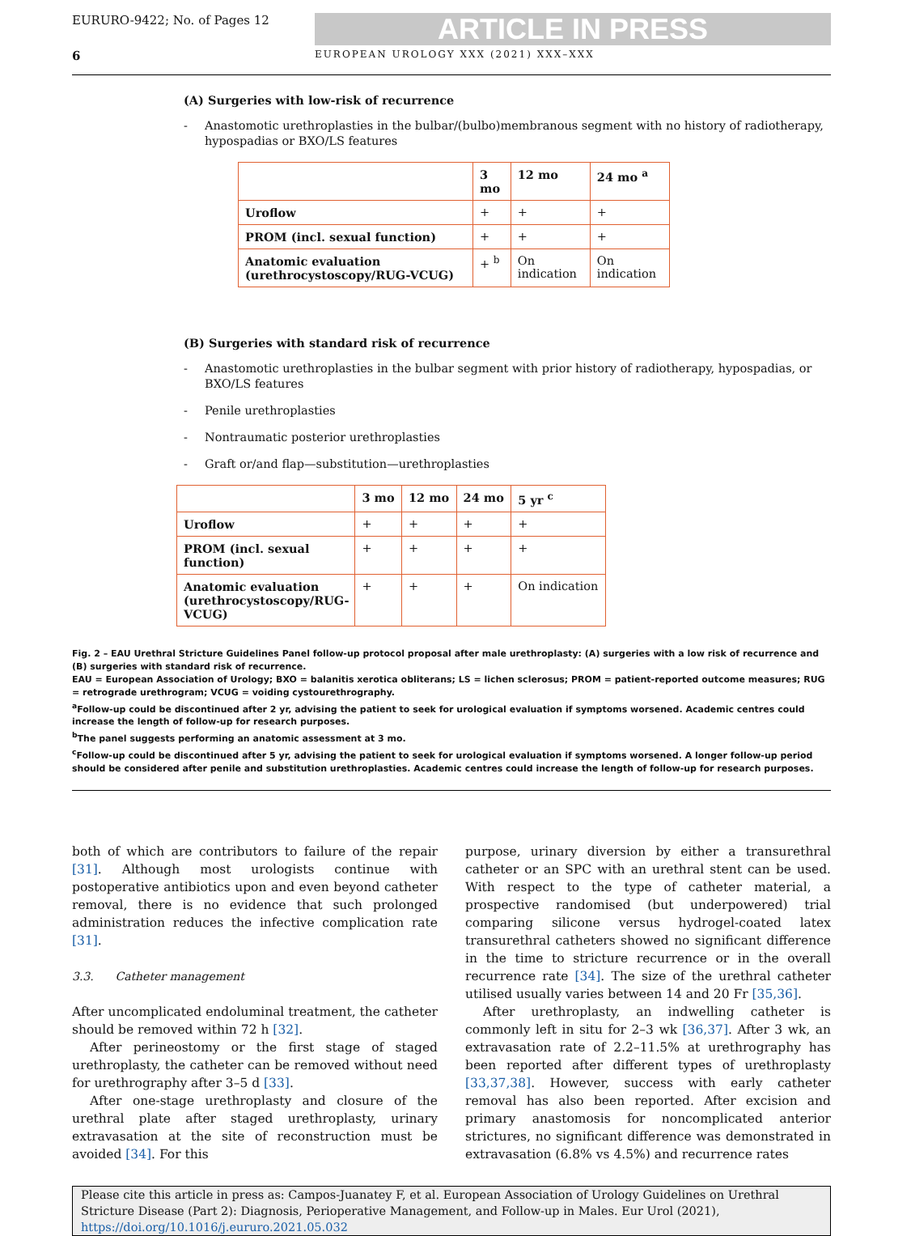EURURO-9422; No. of Pages 12
ARTICLE IN PRESS
6 EUROPEAN UROLOGY XXX (2021) XXX–XXX
(A) Surgeries with low-risk of recurrence
- Anastomotic urethroplasties in the bulbar/(bulbo)membranous segment with no history of radiotherapy, hypospadias or BXO/LS features
| | 3 mo | 12 mo | 24 mo <sup>a</sup> |
| --- | --- | --- | --- |
| Uroflow | + | + | + |
| PROM (incl. sexual function) | + | + | + |
| Anatomic evaluation (urethrocystoscopy/RUG-VCUG) | + <sup>b</sup> | On indication | On indication |
(B) Surgeries with standard risk of recurrence
- Anastomotic urethroplasties in the bulbar segment with prior history of radiotherapy, hypospadias, or BXO/LS features
- Penile urethroplasties
- Nontraumatic posterior urethroplasties
- Graft or/and flap—substitution—urethroplasties
| | 3 mo | 12 mo | 24 mo | 5 yr <sup>c</sup> |
| --- | --- | --- | --- | --- |
| Uroflow | + | + | + | + |
| PROM (incl. sexual function) | + | + | + | + |
| Anatomic evaluation (urethrocystoscopy/RUG-VCUG) | + | + | + | On indication |
Fig. 2 – EAU Urethral Stricture Guidelines Panel follow-up protocol proposal after male urethroplasty: (A) surgeries with a low risk of recurrence and (B) surgeries with standard risk of recurrence.
EAU = European Association of Urology; BXO = balanitis xerotica obliterans; LS = lichen sclerosus; PROM = patient-reported outcome measures; RUG = retrograde urethrogram; VCUG = voiding cystourethrography.
<sup>a</sup> Follow-up could be discontinued after 2 yr, advising the patient to seek for urological evaluation if symptoms worsened. Academic centres could increase the length of follow-up for research purposes.
<sup>b</sup> The panel suggests performing an anatomic assessment at 3 mo.
<sup>c</sup> Follow-up could be discontinued after 5 yr, advising the patient to seek for urological evaluation if symptoms worsened. A longer follow-up period should be considered after penile and substitution urethroplasties. Academic centres could increase the length of follow-up for research purposes.
both of which are contributors to failure of the repair [31]. Although most urologists continue with postoperative antibiotics upon and even beyond catheter removal, there is no evidence that such prolonged administration reduces the infective complication rate [31].
3.3. Catheter management
After uncomplicated endoluminal treatment, the catheter should be removed within 72 h [32].
After perineostomy or the first stage of staged urethroplasty, the catheter can be removed without need for urethrography after 3–5 d [33].
After one-stage urethroplasty and closure of the urethral plate after staged urethroplasty, urinary extravasation at the site of reconstruction must be avoided [34]. For this
purpose, urinary diversion by either a transurethral catheter or an SPC with an urethral stent can be used. With respect to the type of catheter material, a prospective randomised (but underpowered) trial comparing silicone versus hydrogel-coated latex transurethral catheters showed no significant difference in the time to stricture recurrence or in the overall recurrence rate [34]. The size of the urethral catheter utilised usually varies between 14 and 20 Fr [35,36].
After urethroplasty, an indwelling catheter is commonly left in situ for 2–3 wk [36,37]. After 3 wk, an extravasation rate of 2.2–11.5% at urethrography has been reported after different types of urethroplasty [33,37,38]. However, success with early catheter removal has also been reported. After excision and primary anastomosis for noncomplicated anterior strictures, no significant difference was demonstrated in extravasation (6.8% vs 4.5%) and recurrence rates
Please cite this article in press as: Campos-Juanatey F, et al. European Association of Urology Guidelines on Urethral Stricture Disease (Part 2): Diagnosis, Perioperative Management, and Follow-up in Males. Eur Urol (2021), https://doi.org/10.1016/j.eururo.2021.05.032